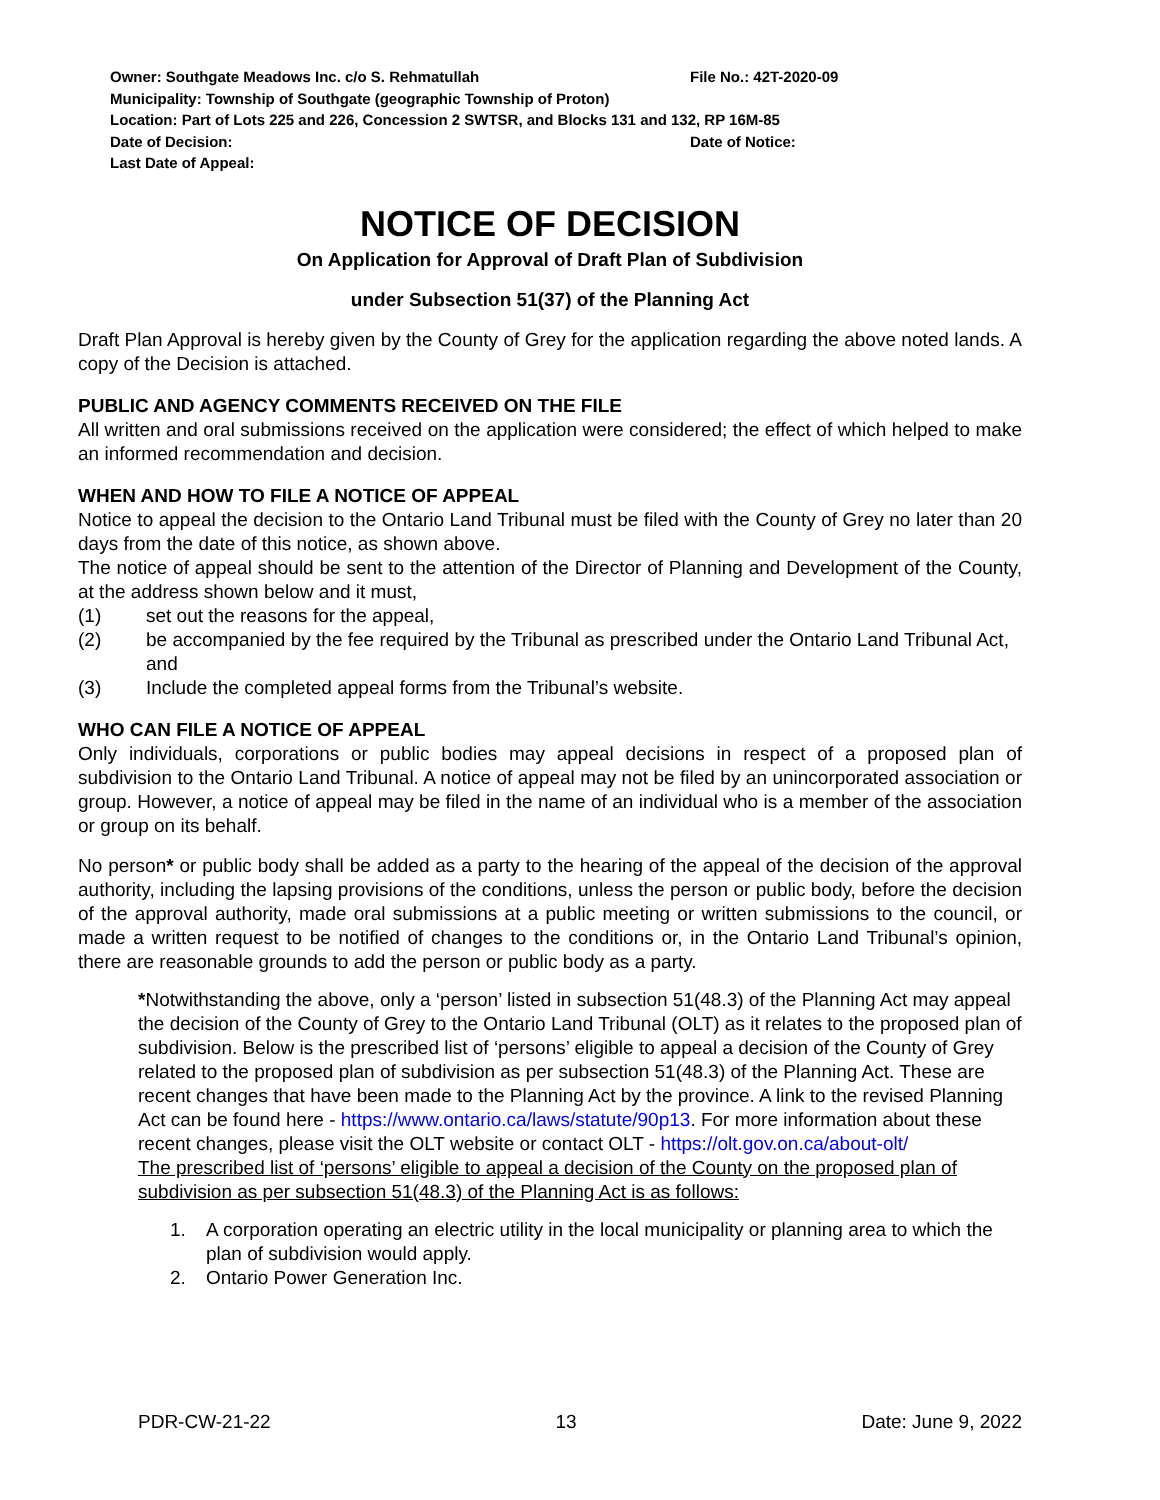Owner: Southgate Meadows Inc. c/o S. Rehmatullah File No.: 42T-2020-09
Municipality: Township of Southgate (geographic Township of Proton)
Location: Part of Lots 225 and 226, Concession 2 SWTSR, and Blocks 131 and 132, RP 16M-85
Date of Decision: Date of Notice:
Last Date of Appeal:
NOTICE OF DECISION
On Application for Approval of Draft Plan of Subdivision
under Subsection 51(37) of the Planning Act
Draft Plan Approval is hereby given by the County of Grey for the application regarding the above noted lands. A copy of the Decision is attached.
PUBLIC AND AGENCY COMMENTS RECEIVED ON THE FILE
All written and oral submissions received on the application were considered; the effect of which helped to make an informed recommendation and decision.
WHEN AND HOW TO FILE A NOTICE OF APPEAL
Notice to appeal the decision to the Ontario Land Tribunal must be filed with the County of Grey no later than 20 days from the date of this notice, as shown above.
The notice of appeal should be sent to the attention of the Director of Planning and Development of the County, at the address shown below and it must,
(1) set out the reasons for the appeal,
(2) be accompanied by the fee required by the Tribunal as prescribed under the Ontario Land Tribunal Act, and
(3) Include the completed appeal forms from the Tribunal’s website.
WHO CAN FILE A NOTICE OF APPEAL
Only individuals, corporations or public bodies may appeal decisions in respect of a proposed plan of subdivision to the Ontario Land Tribunal. A notice of appeal may not be filed by an unincorporated association or group. However, a notice of appeal may be filed in the name of an individual who is a member of the association or group on its behalf.
No person* or public body shall be added as a party to the hearing of the appeal of the decision of the approval authority, including the lapsing provisions of the conditions, unless the person or public body, before the decision of the approval authority, made oral submissions at a public meeting or written submissions to the council, or made a written request to be notified of changes to the conditions or, in the Ontario Land Tribunal’s opinion, there are reasonable grounds to add the person or public body as a party.
*Notwithstanding the above, only a ‘person’ listed in subsection 51(48.3) of the Planning Act may appeal the decision of the County of Grey to the Ontario Land Tribunal (OLT) as it relates to the proposed plan of subdivision. Below is the prescribed list of ‘persons’ eligible to appeal a decision of the County of Grey related to the proposed plan of subdivision as per subsection 51(48.3) of the Planning Act. These are recent changes that have been made to the Planning Act by the province. A link to the revised Planning Act can be found here - https://www.ontario.ca/laws/statute/90p13. For more information about these recent changes, please visit the OLT website or contact OLT - https://olt.gov.on.ca/about-olt/
The prescribed list of ‘persons’ eligible to appeal a decision of the County on the proposed plan of subdivision as per subsection 51(48.3) of the Planning Act is as follows:
1. A corporation operating an electric utility in the local municipality or planning area to which the plan of subdivision would apply.
2. Ontario Power Generation Inc.
PDR-CW-21-22 13 Date: June 9, 2022